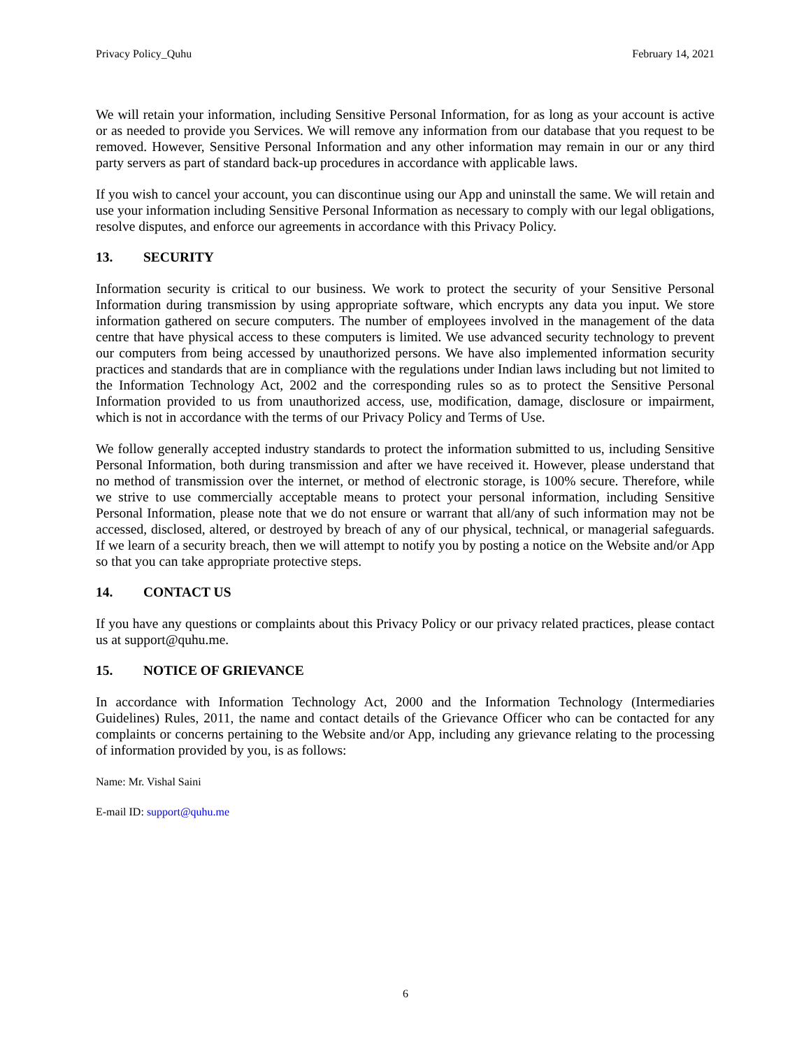Privacy Policy_Quhu February 14, 2021
We will retain your information, including Sensitive Personal Information, for as long as your account is active or as needed to provide you Services. We will remove any information from our database that you request to be removed. However, Sensitive Personal Information and any other information may remain in our or any third party servers as part of standard back-up procedures in accordance with applicable laws.
If you wish to cancel your account, you can discontinue using our App and uninstall the same. We will retain and use your information including Sensitive Personal Information as necessary to comply with our legal obligations, resolve disputes, and enforce our agreements in accordance with this Privacy Policy.
13. SECURITY
Information security is critical to our business. We work to protect the security of your Sensitive Personal Information during transmission by using appropriate software, which encrypts any data you input. We store information gathered on secure computers. The number of employees involved in the management of the data centre that have physical access to these computers is limited. We use advanced security technology to prevent our computers from being accessed by unauthorized persons. We have also implemented information security practices and standards that are in compliance with the regulations under Indian laws including but not limited to the Information Technology Act, 2002 and the corresponding rules so as to protect the Sensitive Personal Information provided to us from unauthorized access, use, modification, damage, disclosure or impairment, which is not in accordance with the terms of our Privacy Policy and Terms of Use.
We follow generally accepted industry standards to protect the information submitted to us, including Sensitive Personal Information, both during transmission and after we have received it. However, please understand that no method of transmission over the internet, or method of electronic storage, is 100% secure. Therefore, while we strive to use commercially acceptable means to protect your personal information, including Sensitive Personal Information, please note that we do not ensure or warrant that all/any of such information may not be accessed, disclosed, altered, or destroyed by breach of any of our physical, technical, or managerial safeguards. If we learn of a security breach, then we will attempt to notify you by posting a notice on the Website and/or App so that you can take appropriate protective steps.
14. CONTACT US
If you have any questions or complaints about this Privacy Policy or our privacy related practices, please contact us at support@quhu.me.
15. NOTICE OF GRIEVANCE
In accordance with Information Technology Act, 2000 and the Information Technology (Intermediaries Guidelines) Rules, 2011, the name and contact details of the Grievance Officer who can be contacted for any complaints or concerns pertaining to the Website and/or App, including any grievance relating to the processing of information provided by you, is as follows:
Name: Mr. Vishal Saini
E-mail ID: support@quhu.me
6